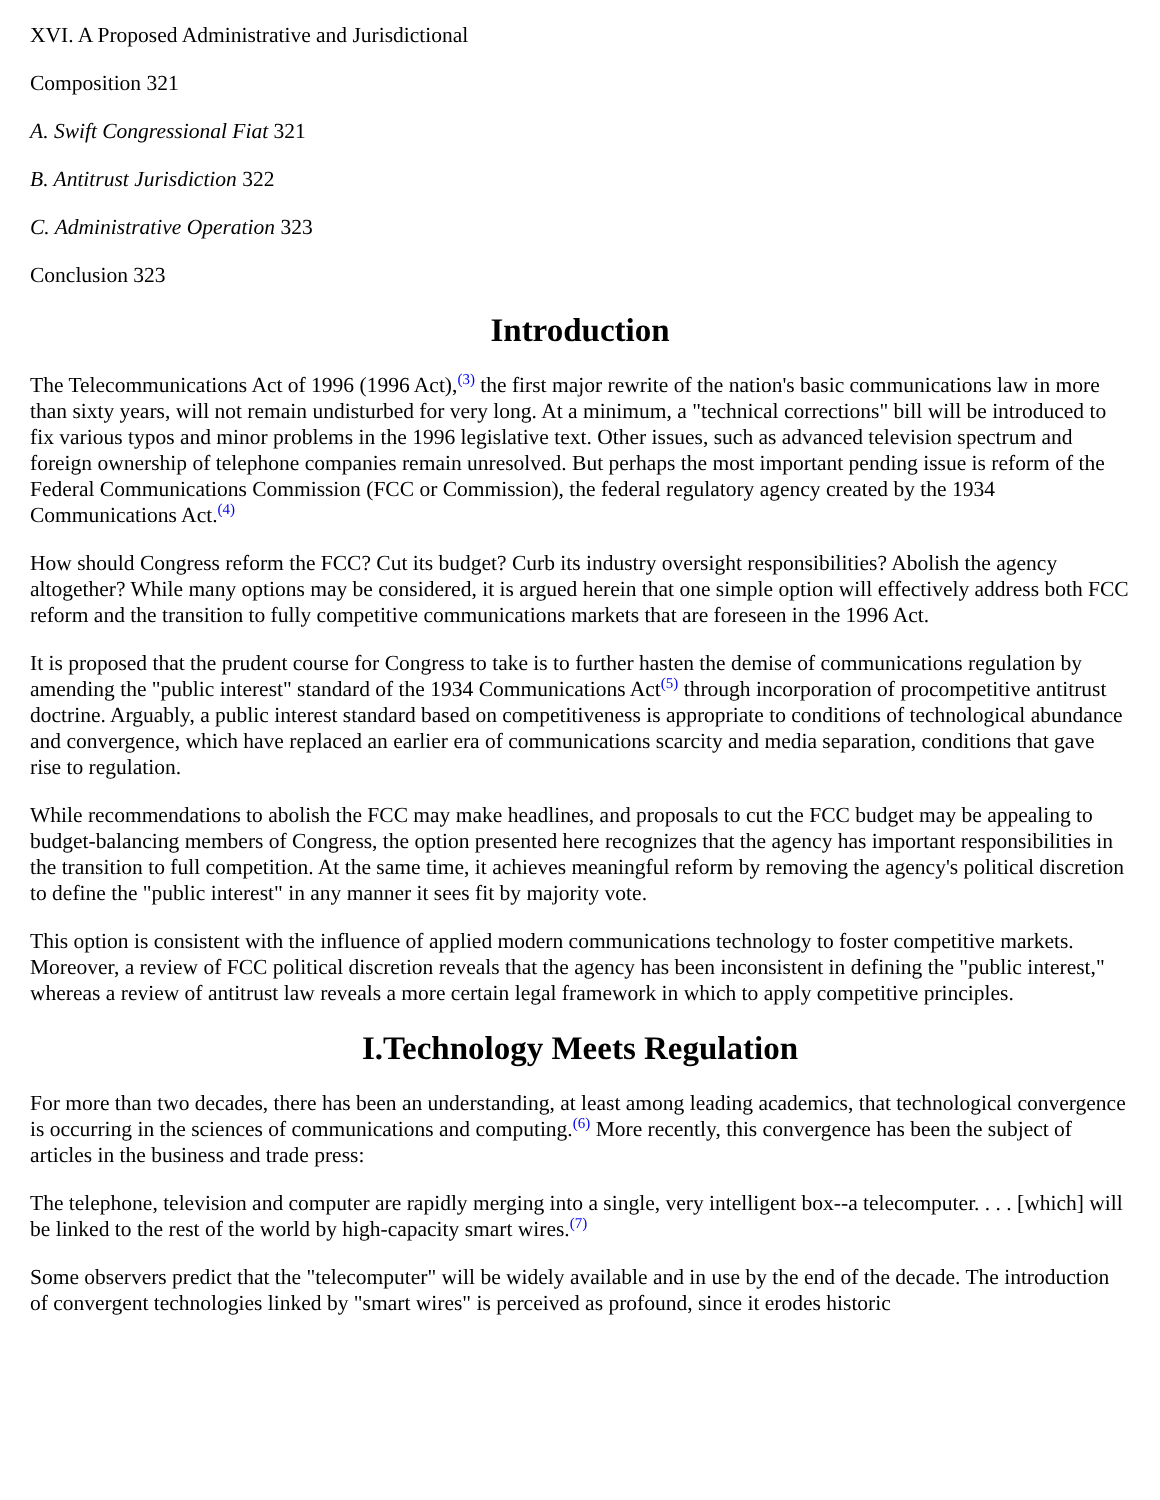XVI. A Proposed Administrative and Jurisdictional
Composition 321
A. Swift Congressional Fiat 321
B. Antitrust Jurisdiction 322
C. Administrative Operation 323
Conclusion 323
Introduction
The Telecommunications Act of 1996 (1996 Act),<sup>(3)</sup> the first major rewrite of the nation's basic communications law in more than sixty years, will not remain undisturbed for very long. At a minimum, a "technical corrections" bill will be introduced to fix various typos and minor problems in the 1996 legislative text. Other issues, such as advanced television spectrum and foreign ownership of telephone companies remain unresolved. But perhaps the most important pending issue is reform of the Federal Communications Commission (FCC or Commission), the federal regulatory agency created by the 1934 Communications Act.<sup>(4)</sup>
How should Congress reform the FCC? Cut its budget? Curb its industry oversight responsibilities? Abolish the agency altogether? While many options may be considered, it is argued herein that one simple option will effectively address both FCC reform and the transition to fully competitive communications markets that are foreseen in the 1996 Act.
It is proposed that the prudent course for Congress to take is to further hasten the demise of communications regulation by amending the "public interest" standard of the 1934 Communications Act<sup>(5)</sup> through incorporation of procompetitive antitrust doctrine. Arguably, a public interest standard based on competitiveness is appropriate to conditions of technological abundance and convergence, which have replaced an earlier era of communications scarcity and media separation, conditions that gave rise to regulation.
While recommendations to abolish the FCC may make headlines, and proposals to cut the FCC budget may be appealing to budget-balancing members of Congress, the option presented here recognizes that the agency has important responsibilities in the transition to full competition. At the same time, it achieves meaningful reform by removing the agency's political discretion to define the "public interest" in any manner it sees fit by majority vote.
This option is consistent with the influence of applied modern communications technology to foster competitive markets. Moreover, a review of FCC political discretion reveals that the agency has been inconsistent in defining the "public interest," whereas a review of antitrust law reveals a more certain legal framework in which to apply competitive principles.
I.Technology Meets Regulation
For more than two decades, there has been an understanding, at least among leading academics, that technological convergence is occurring in the sciences of communications and computing.<sup>(6)</sup> More recently, this convergence has been the subject of articles in the business and trade press:
The telephone, television and computer are rapidly merging into a single, very intelligent box--a telecomputer. . . . [which] will be linked to the rest of the world by high-capacity smart wires.<sup>(7)</sup>
Some observers predict that the "telecomputer" will be widely available and in use by the end of the decade. The introduction of convergent technologies linked by "smart wires" is perceived as profound, since it erodes historic